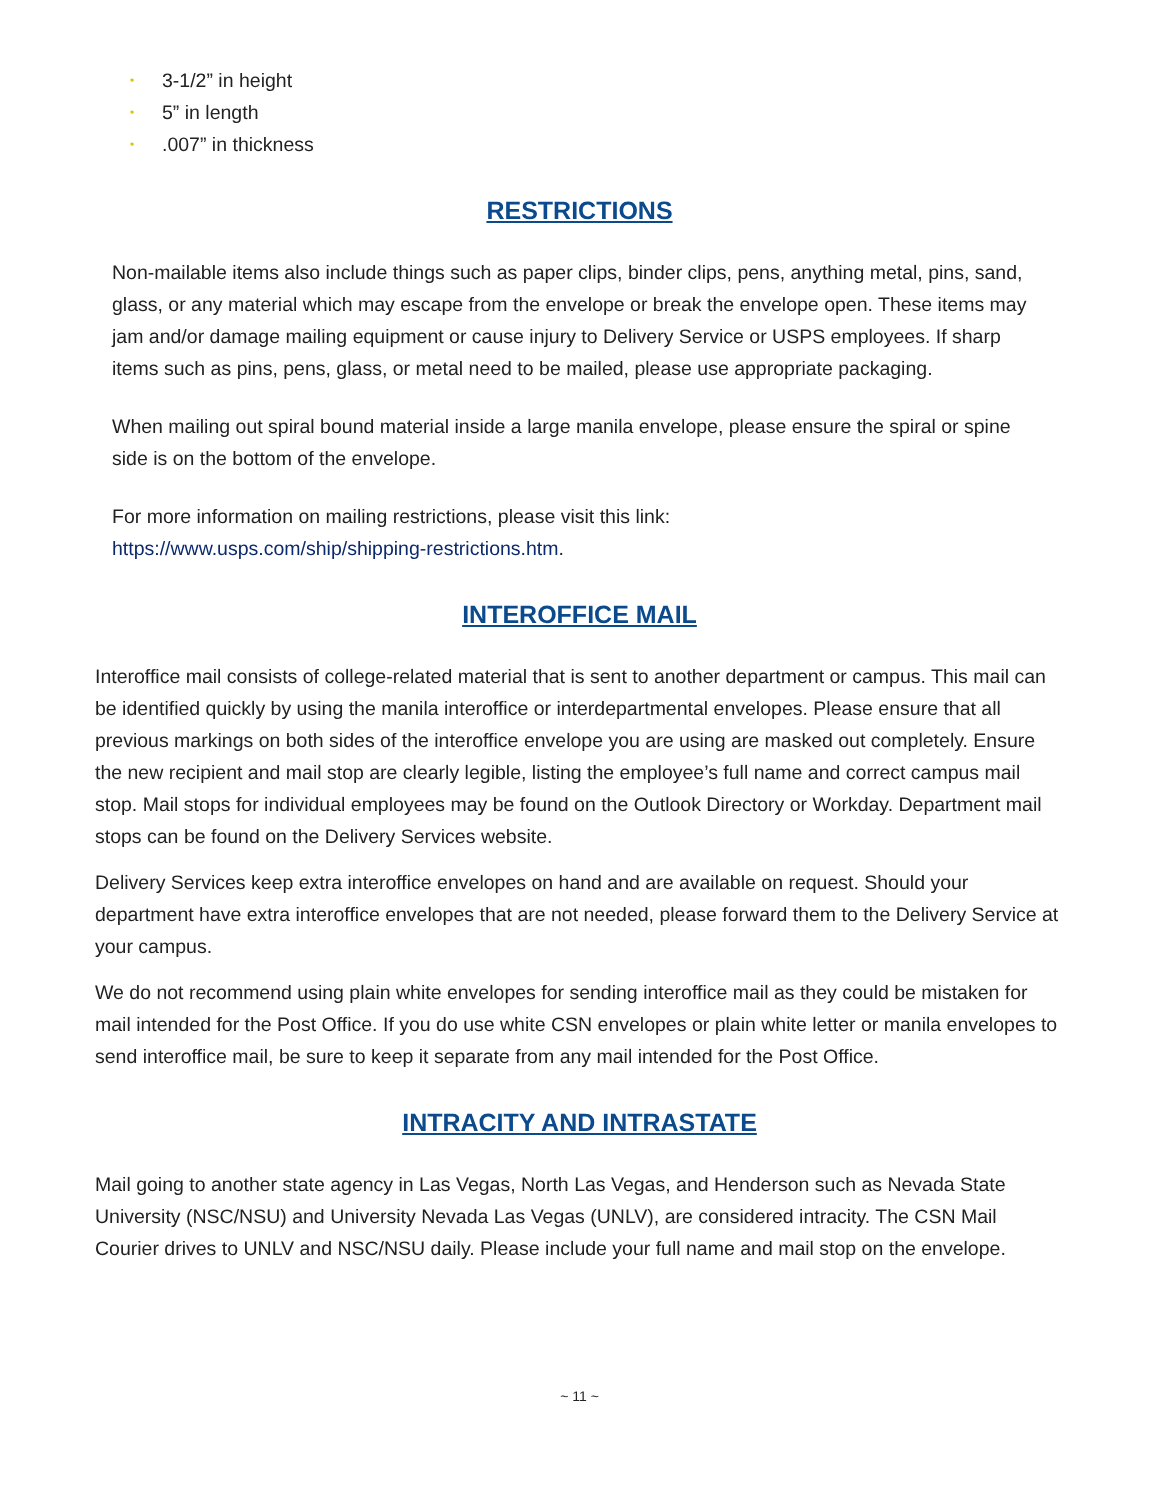• 3-1/2” in height
• 5” in length
•.007” in thickness
RESTRICTIONS
Non-mailable items also include things such as paper clips, binder clips, pens, anything metal, pins, sand, glass, or any material which may escape from the envelope or break the envelope open. These items may jam and/or damage mailing equipment or cause injury to Delivery Service or USPS employees. If sharp items such as pins, pens, glass, or metal need to be mailed, please use appropriate packaging.
When mailing out spiral bound material inside a large manila envelope, please ensure the spiral or spine side is on the bottom of the envelope.
For more information on mailing restrictions, please visit this link:
https://www.usps.com/ship/shipping-restrictions.htm.
INTEROFFICE MAIL
Interoffice mail consists of college-related material that is sent to another department or campus. This mail can be identified quickly by using the manila interoffice or interdepartmental envelopes. Please ensure that all previous markings on both sides of the interoffice envelope you are using are masked out completely. Ensure the new recipient and mail stop are clearly legible, listing the employee’s full name and correct campus mail stop. Mail stops for individual employees may be found on the Outlook Directory or Workday. Department mail stops can be found on the Delivery Services website.
Delivery Services keep extra interoffice envelopes on hand and are available on request. Should your department have extra interoffice envelopes that are not needed, please forward them to the Delivery Service at your campus.
We do not recommend using plain white envelopes for sending interoffice mail as they could be mistaken for mail intended for the Post Office. If you do use white CSN envelopes or plain white letter or manila envelopes to send interoffice mail, be sure to keep it separate from any mail intended for the Post Office.
INTRACITY AND INTRASTATE
Mail going to another state agency in Las Vegas, North Las Vegas, and Henderson such as Nevada State University (NSC/NSU) and University Nevada Las Vegas (UNLV), are considered intracity. The CSN Mail Courier drives to UNLV and NSC/NSU daily. Please include your full name and mail stop on the envelope.
~ 11 ~